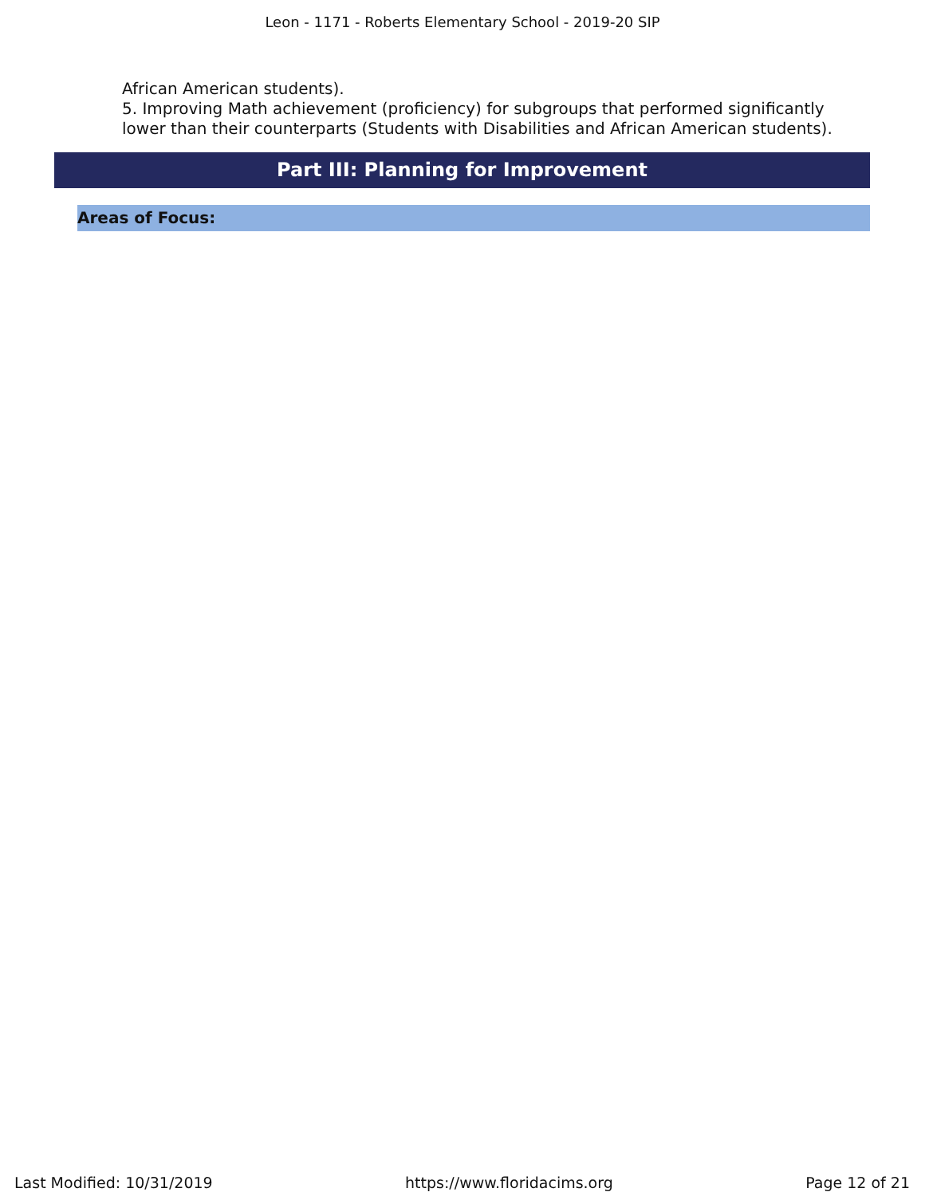Leon - 1171 - Roberts Elementary School - 2019-20 SIP
African American students).
5. Improving Math achievement (proficiency) for subgroups that performed significantly lower than their counterparts (Students with Disabilities and African American students).
Part III: Planning for Improvement
Areas of Focus:
Last Modified: 10/31/2019 https://www.floridacims.org Page 12 of 21